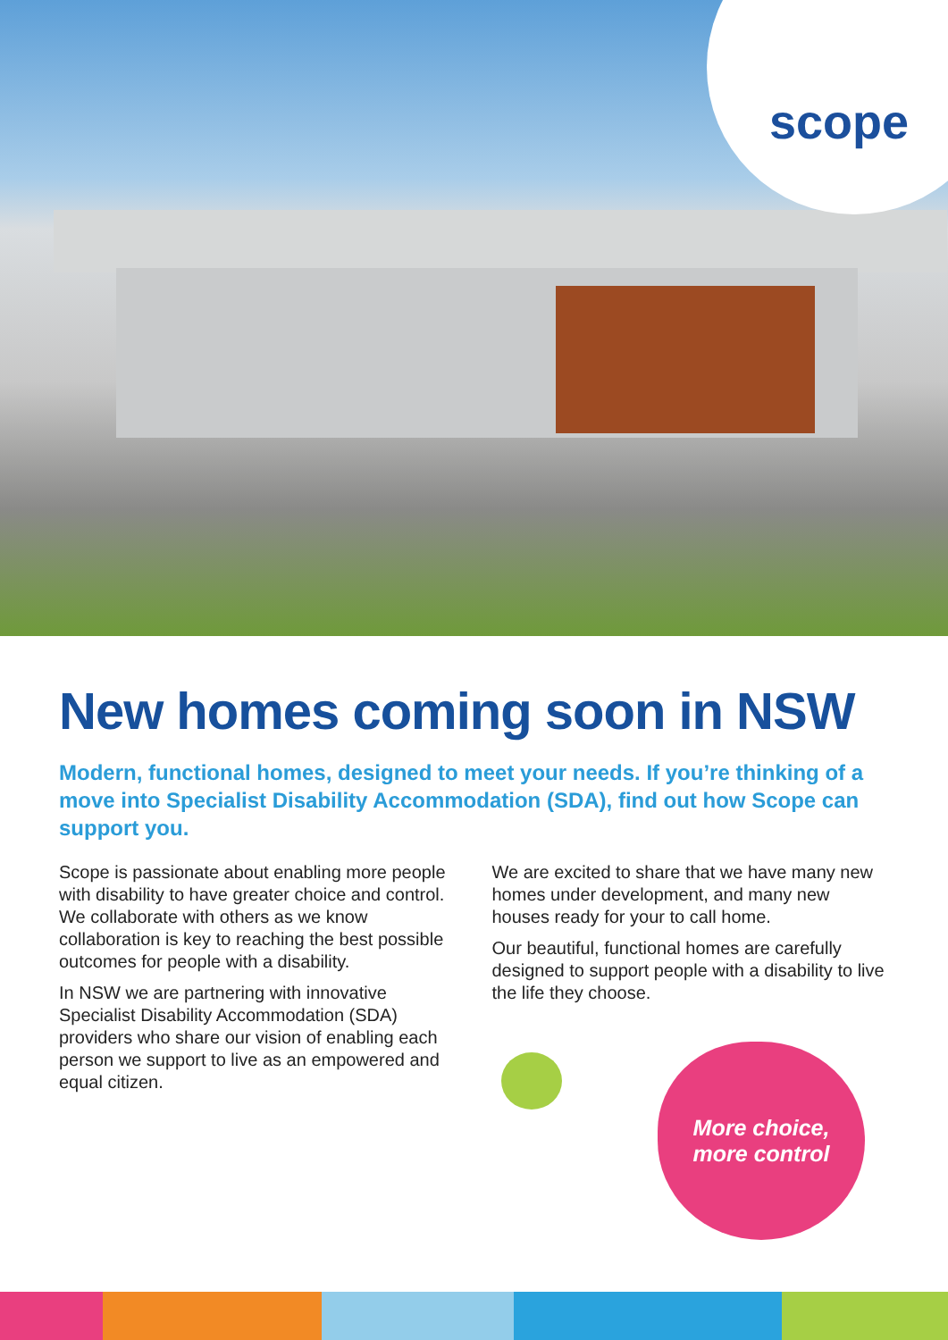scope
New homes coming soon in NSW
Modern, functional homes, designed to meet your needs. If you’re thinking of a move into Specialist Disability Accommodation (SDA), find out how Scope can support you.
Scope is passionate about enabling more people with disability to have greater choice and control. We collaborate with others as we know collaboration is key to reaching the best possible outcomes for people with a disability.
In NSW we are partnering with innovative Specialist Disability Accommodation (SDA) providers who share our vision of enabling each person we support to live as an empowered and equal citizen.
We are excited to share that we have many new homes under development, and many new houses ready for your to call home.
Our beautiful, functional homes are carefully designed to support people with a disability to live the life they choose.
More choice,
more control